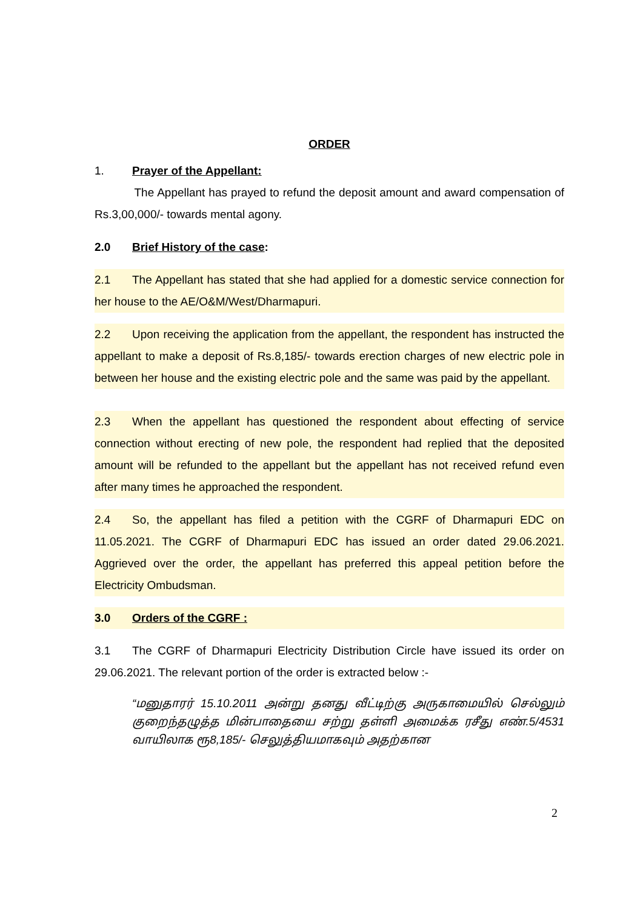ORDER
1. Prayer of the Appellant:
The Appellant has prayed to refund the deposit amount and award compensation of Rs.3,00,000/- towards mental agony.
2.0 Brief History of the case:
2.1 The Appellant has stated that she had applied for a domestic service connection for her house to the AE/O&M/West/Dharmapuri.
2.2 Upon receiving the application from the appellant, the respondent has instructed the appellant to make a deposit of Rs.8,185/- towards erection charges of new electric pole in between her house and the existing electric pole and the same was paid by the appellant.
2.3 When the appellant has questioned the respondent about effecting of service connection without erecting of new pole, the respondent had replied that the deposited amount will be refunded to the appellant but the appellant has not received refund even after many times he approached the respondent.
2.4 So, the appellant has filed a petition with the CGRF of Dharmapuri EDC on 11.05.2021. The CGRF of Dharmapuri EDC has issued an order dated 29.06.2021. Aggrieved over the order, the appellant has preferred this appeal petition before the Electricity Ombudsman.
3.0 Orders of the CGRF :
3.1 The CGRF of Dharmapuri Electricity Distribution Circle have issued its order on 29.06.2021. The relevant portion of the order is extracted below :-
“மனுதாரர் 15.10.2011 அன்று தனது வீட்டிற்கு அருகாமையில் செல்லும் குறைந்தழுத்த மின்பாதையை சற்று தள்ளி அமைக்க ரசீது எண்.5/4531 வாயிலாக ரூ8,185/- செலுத்தியமாகவும் அதற்கான
2